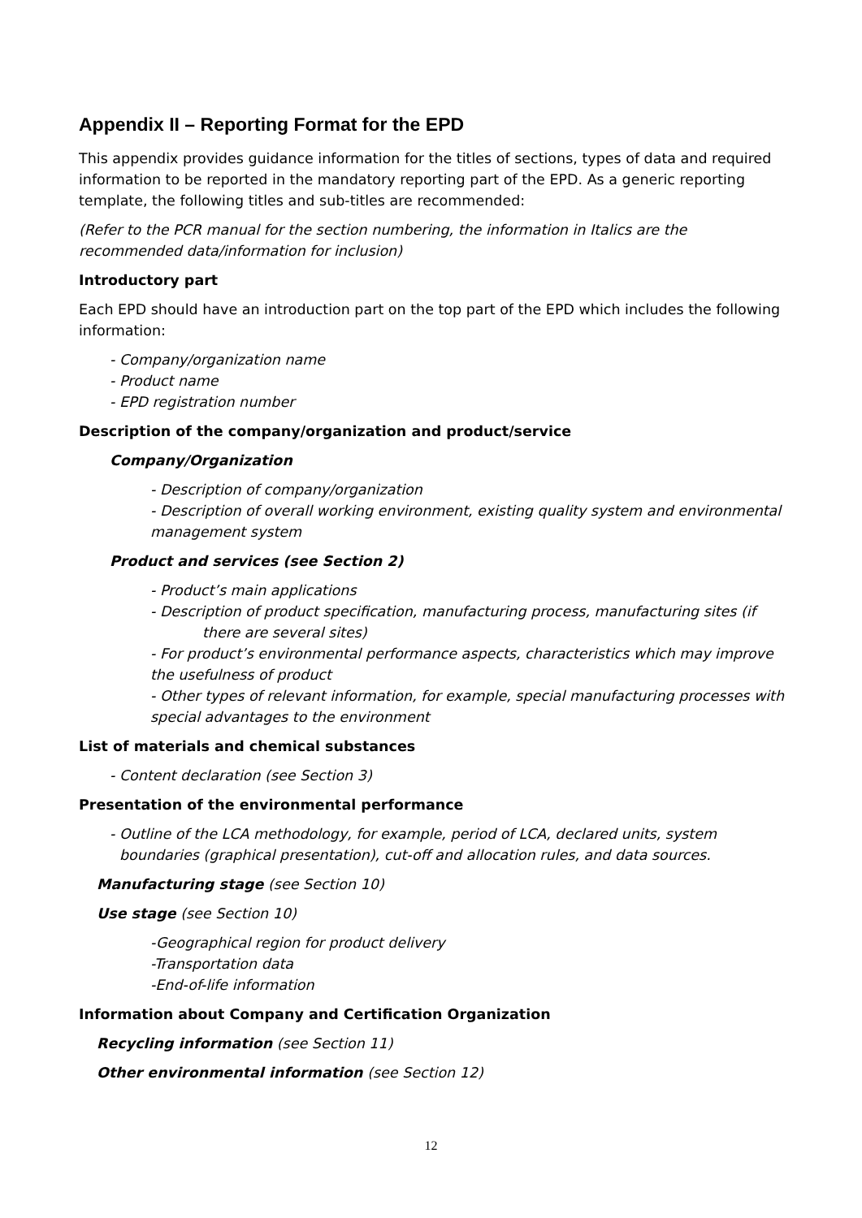Appendix II – Reporting Format for the EPD
This appendix provides guidance information for the titles of sections, types of data and required information to be reported in the mandatory reporting part of the EPD. As a generic reporting template, the following titles and sub-titles are recommended:
(Refer to the PCR manual for the section numbering, the information in Italics are the recommended data/information for inclusion)
Introductory part
Each EPD should have an introduction part on the top part of the EPD which includes the following information:
- Company/organization name
- Product name
- EPD registration number
Description of the company/organization and product/service
Company/Organization
- Description of company/organization
- Description of overall working environment, existing quality system and environmental management system
Product and services (see Section 2)
- Product’s main applications
- Description of product specification, manufacturing process, manufacturing sites (if there are several sites)
- For product’s environmental performance aspects, characteristics which may improve the usefulness of product
- Other types of relevant information, for example, special manufacturing processes with special advantages to the environment
List of materials and chemical substances
- Content declaration (see Section 3)
Presentation of the environmental performance
- Outline of the LCA methodology, for example, period of LCA, declared units, system boundaries (graphical presentation), cut-off and allocation rules, and data sources.
Manufacturing stage (see Section 10)
Use stage (see Section 10)
-Geographical region for product delivery
-Transportation data
-End-of-life information
Information about Company and Certification Organization
Recycling information (see Section 11)
Other environmental information (see Section 12)
12